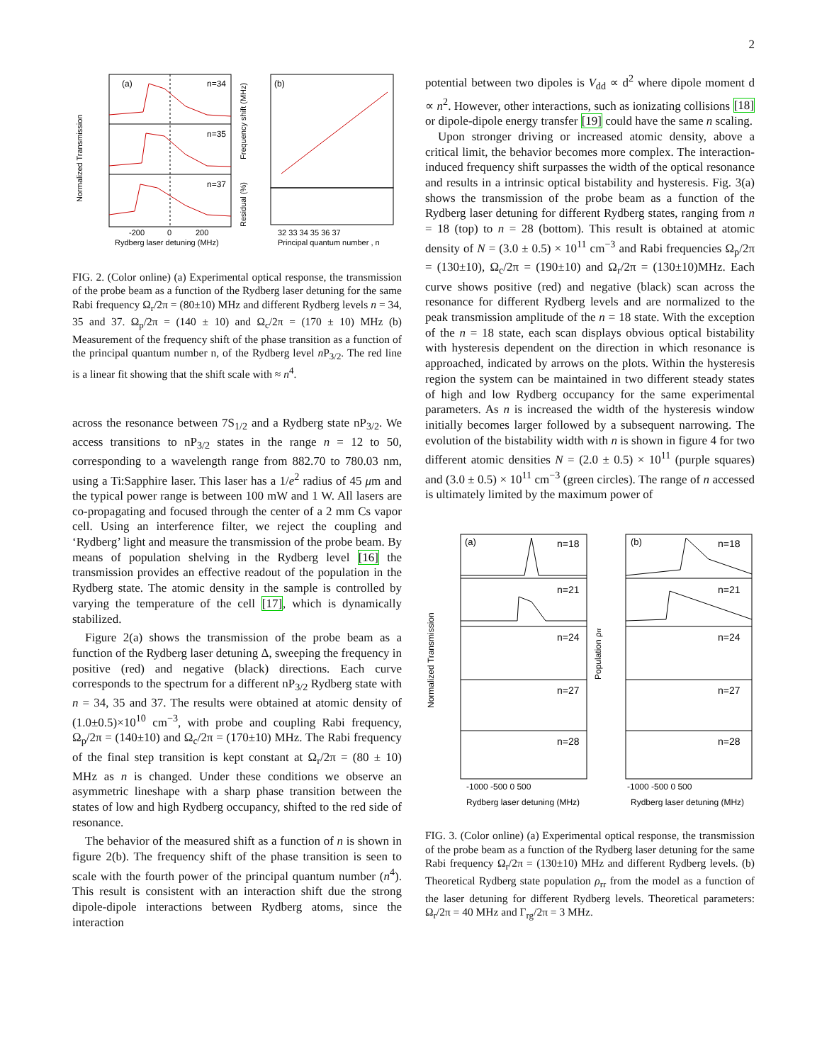2
(a)
n=34
n=35
n=37
(b)
-200
0
200
Rydberg laser detuning (MHz)
32 33 34 35 36 37
Principal quantum number , n
Normalized Transmission
Frequency shift (MHz)
Residual (%)
FIG. 2. (Color online) (a) Experimental optical response, the transmission of the probe beam as a function of the Rydberg laser detuning for the same Rabi frequency Ω<sub>r</sub>/2π = (80±10) MHz and different Rydberg levels n = 34, 35 and 37. Ω<sub>p</sub>/2π = (140 ± 10) and Ω<sub>c</sub>/2π = (170 ± 10) MHz (b) Measurement of the frequency shift of the phase transition as a function of the principal quantum number n, of the Rydberg level n P<sub>3/2</sub>. The red line is a linear fit showing that the shift scale with ≈ n<sup>4</sup>.
across the resonance between 7S<sub>1/2</sub> and a Rydberg state nP<sub>3/2</sub>. We access transitions to nP<sub>3/2</sub> states in the range n = 12 to 50, corresponding to a wavelength range from 882.70 to 780.03 nm, using a Ti:Sapphire laser. This laser has a 1/e<sup>2</sup> radius of 45 μm and the typical power range is between 100 mW and 1 W. All lasers are co-propagating and focused through the center of a 2 mm Cs vapor cell. Using an interference filter, we reject the coupling and ‘Rydberg’ light and measure the transmission of the probe beam. By means of population shelving in the Rydberg level [16] the transmission provides an effective readout of the population in the Rydberg state. The atomic density in the sample is controlled by varying the temperature of the cell [17], which is dynamically stabilized.
Figure 2(a) shows the transmission of the probe beam as a function of the Rydberg laser detuning Δ, sweeping the frequency in positive (red) and negative (black) directions. Each curve corresponds to the spectrum for a different nP<sub>3/2</sub> Rydberg state with n = 34, 35 and 37. The results were obtained at atomic density of (1.0±0.5)×10<sup>10</sup> cm<sup>−3</sup>, with probe and coupling Rabi frequency, Ω<sub>p</sub>/2π = (140±10) and Ω<sub>c</sub>/2π = (170±10) MHz. The Rabi frequency of the final step transition is kept constant at Ω<sub>r</sub>/2π = (80 ± 10) MHz as n is changed. Under these conditions we observe an asymmetric lineshape with a sharp phase transition between the states of low and high Rydberg occupancy, shifted to the red side of resonance.
The behavior of the measured shift as a function of n is shown in figure 2(b). The frequency shift of the phase transition is seen to scale with the fourth power of the principal quantum number (n<sup>4</sup>). This result is consistent with an interaction shift due the strong dipole-dipole interactions between Rydberg atoms, since the interaction
potential between two dipoles is V<sub>dd</sub> ∝ d<sup>2</sup> where dipole moment d ∝ n<sup>2</sup>. However, other interactions, such as ionizating collisions [18] or dipole-dipole energy transfer [19] could have the same n scaling.
Upon stronger driving or increased atomic density, above a critical limit, the behavior becomes more complex. The interaction-induced frequency shift surpasses the width of the optical resonance and results in a intrinsic optical bistability and hysteresis. Fig. 3(a) shows the transmission of the probe beam as a function of the Rydberg laser detuning for different Rydberg states, ranging from n = 18 (top) to n = 28 (bottom). This result is obtained at atomic density of N = (3.0 ± 0.5) × 10<sup>11</sup> cm<sup>−3</sup> and Rabi frequencies Ω<sub>p</sub>/2π = (130±10), Ω<sub>c</sub>/2π = (190±10) and Ω<sub>r</sub>/2π = (130±10)MHz. Each curve shows positive (red) and negative (black) scan across the resonance for different Rydberg levels and are normalized to the peak transmission amplitude of the n = 18 state. With the exception of the n = 18 state, each scan displays obvious optical bistability with hysteresis dependent on the direction in which resonance is approached, indicated by arrows on the plots. Within the hysteresis region the system can be maintained in two different steady states of high and low Rydberg occupancy for the same experimental parameters. As n is increased the width of the hysteresis window initially becomes larger followed by a subsequent narrowing. The evolution of the bistability width with n is shown in figure 4 for two different atomic densities N = (2.0 ± 0.5) × 10<sup>11</sup> (purple squares) and (3.0 ± 0.5) × 10<sup>11</sup> cm<sup>−3</sup> (green circles). The range of n accessed is ultimately limited by the maximum power of
(a)
n=18
n=21
n=24
n=27
n=28
(b)
n=18
n=21
n=24
n=27
n=28
-1000 -500 0 500
-1000 -500 0 500
Rydberg laser detuning (MHz)
Rydberg laser detuning (MHz)
Normalized Transmission
Population ρrr
FIG. 3. (Color online) (a) Experimental optical response, the transmission of the probe beam as a function of the Rydberg laser detuning for the same Rabi frequency Ω<sub>r</sub>/2π = (130±10) MHz and different Rydberg levels. (b) Theoretical Rydberg state population ρ<sub>rr</sub> from the model as a function of the laser detuning for different Rydberg levels. Theoretical parameters: Ω<sub>r</sub>/2π = 40 MHz and Γ<sub>rg</sub>/2π = 3 MHz.